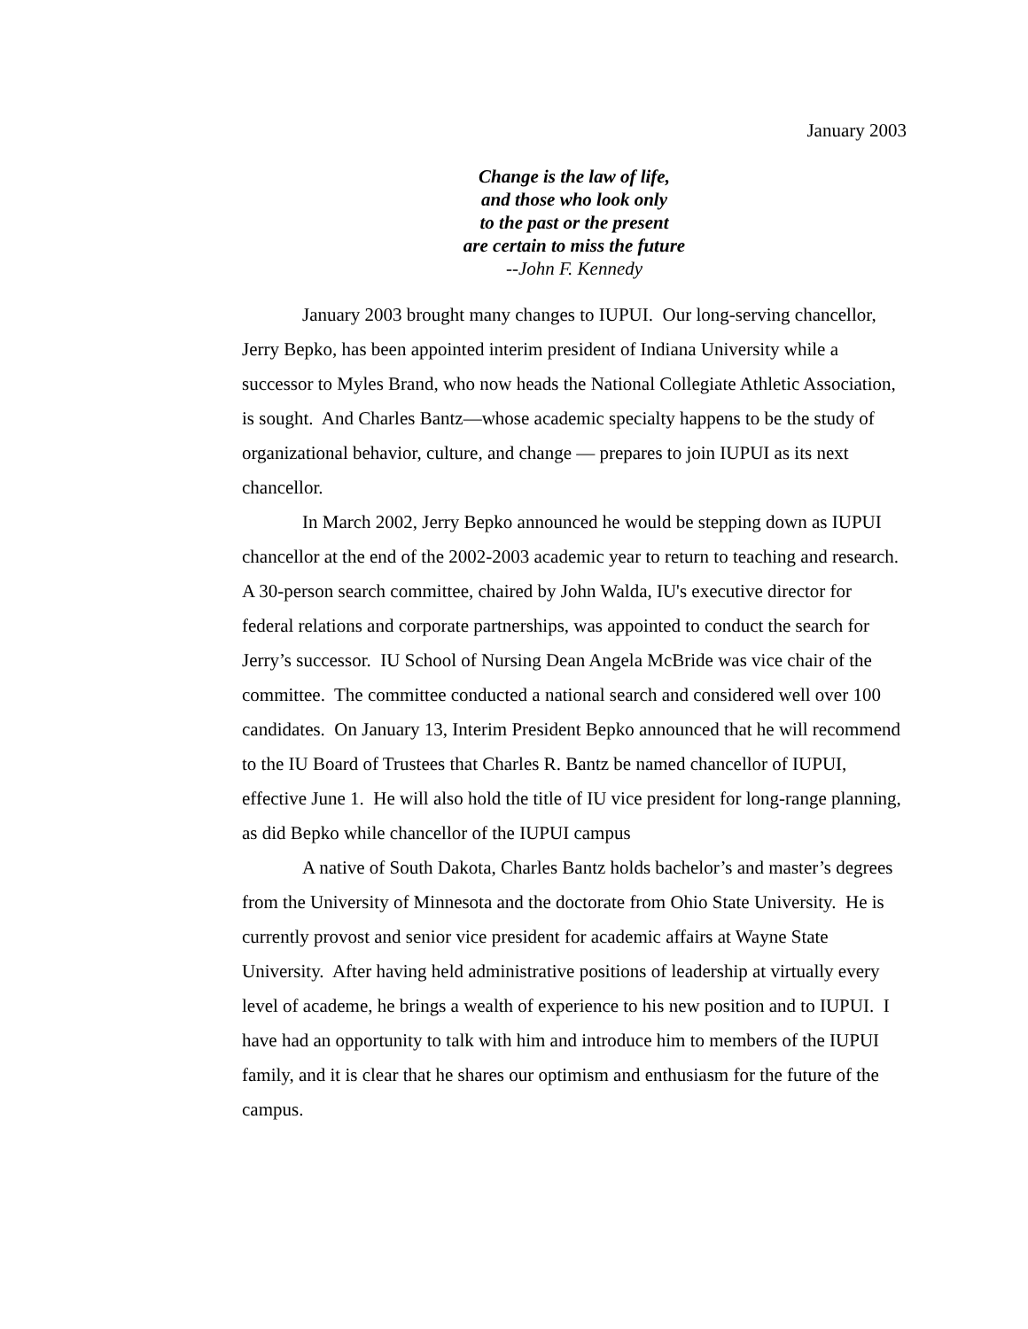January 2003
Change is the law of life,
and those who look only
to the past or the present
are certain to miss the future
--John F. Kennedy
January 2003 brought many changes to IUPUI. Our long-serving chancellor, Jerry Bepko, has been appointed interim president of Indiana University while a successor to Myles Brand, who now heads the National Collegiate Athletic Association, is sought. And Charles Bantz—whose academic specialty happens to be the study of organizational behavior, culture, and change — prepares to join IUPUI as its next chancellor.
In March 2002, Jerry Bepko announced he would be stepping down as IUPUI chancellor at the end of the 2002-2003 academic year to return to teaching and research. A 30-person search committee, chaired by John Walda, IU's executive director for federal relations and corporate partnerships, was appointed to conduct the search for Jerry’s successor. IU School of Nursing Dean Angela McBride was vice chair of the committee. The committee conducted a national search and considered well over 100 candidates. On January 13, Interim President Bepko announced that he will recommend to the IU Board of Trustees that Charles R. Bantz be named chancellor of IUPUI, effective June 1. He will also hold the title of IU vice president for long-range planning, as did Bepko while chancellor of the IUPUI campus
A native of South Dakota, Charles Bantz holds bachelor’s and master’s degrees from the University of Minnesota and the doctorate from Ohio State University. He is currently provost and senior vice president for academic affairs at Wayne State University. After having held administrative positions of leadership at virtually every level of academe, he brings a wealth of experience to his new position and to IUPUI. I have had an opportunity to talk with him and introduce him to members of the IUPUI family, and it is clear that he shares our optimism and enthusiasm for the future of the campus.